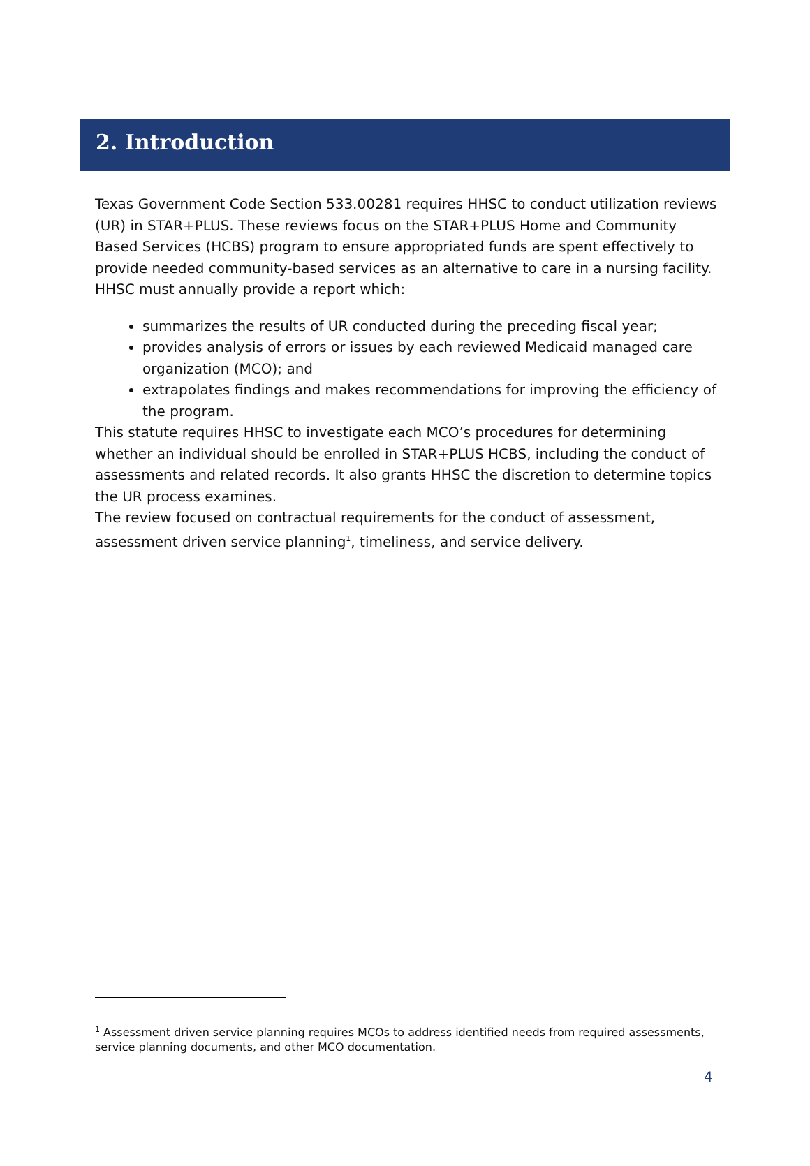2. Introduction
Texas Government Code Section 533.00281 requires HHSC to conduct utilization reviews (UR) in STAR+PLUS. These reviews focus on the STAR+PLUS Home and Community Based Services (HCBS) program to ensure appropriated funds are spent effectively to provide needed community-based services as an alternative to care in a nursing facility. HHSC must annually provide a report which:
summarizes the results of UR conducted during the preceding fiscal year;
provides analysis of errors or issues by each reviewed Medicaid managed care organization (MCO); and
extrapolates findings and makes recommendations for improving the efficiency of the program.
This statute requires HHSC to investigate each MCO’s procedures for determining whether an individual should be enrolled in STAR+PLUS HCBS, including the conduct of assessments and related records. It also grants HHSC the discretion to determine topics the UR process examines.
The review focused on contractual requirements for the conduct of assessment, assessment driven service planning<sup>1</sup>, timeliness, and service delivery.
<sup>1</sup> Assessment driven service planning requires MCOs to address identified needs from required assessments, service planning documents, and other MCO documentation.
4